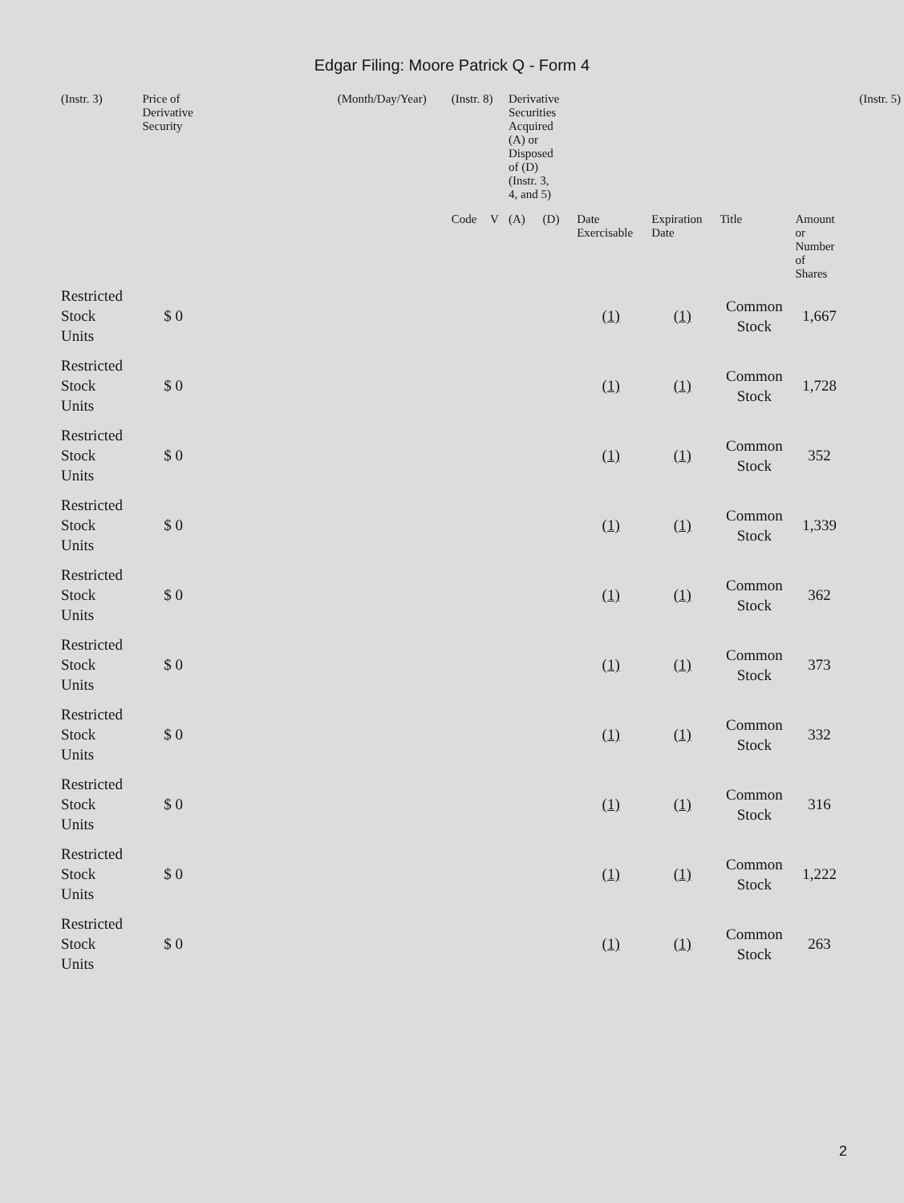Edgar Filing: Moore Patrick Q - Form 4
| (Instr. 3) | Price of Derivative Security | | (Month/Day/Year) | | (Instr. 8) | | Derivative Securities Acquired (A) or Disposed of (D) (Instr. 3, 4, and 5) | | | | | | (Instr. 5) |
| --- | --- | --- | --- | --- | --- | --- | --- | --- | --- | --- | --- | --- | --- |
| | | | | | Code | V | (A) | (D) | Date Exercisable | Expiration Date | Title | Amount or Number of Shares | |
| Restricted Stock Units | $ 0 | | | | | | | | (1) | (1) | Common Stock | 1,667 | |
| Restricted Stock Units | $ 0 | | | | | | | | (1) | (1) | Common Stock | 1,728 | |
| Restricted Stock Units | $ 0 | | | | | | | | (1) | (1) | Common Stock | 352 | |
| Restricted Stock Units | $ 0 | | | | | | | | (1) | (1) | Common Stock | 1,339 | |
| Restricted Stock Units | $ 0 | | | | | | | | (1) | (1) | Common Stock | 362 | |
| Restricted Stock Units | $ 0 | | | | | | | | (1) | (1) | Common Stock | 373 | |
| Restricted Stock Units | $ 0 | | | | | | | | (1) | (1) | Common Stock | 332 | |
| Restricted Stock Units | $ 0 | | | | | | | | (1) | (1) | Common Stock | 316 | |
| Restricted Stock Units | $ 0 | | | | | | | | (1) | (1) | Common Stock | 1,222 | |
| Restricted Stock Units | $ 0 | | | | | | | | (1) | (1) | Common Stock | 263 | |
2